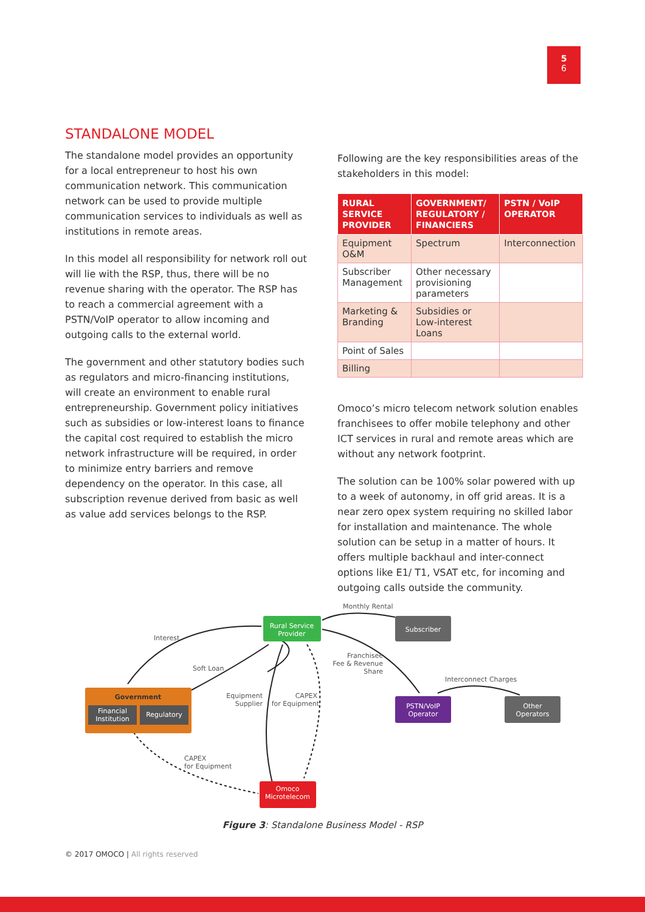5
6
STANDALONE MODEL
The standalone model provides an opportunity for a local entrepreneur to host his own communication network. This communication network can be used to provide multiple communication services to individuals as well as institutions in remote areas.
In this model all responsibility for network roll out will lie with the RSP, thus, there will be no revenue sharing with the operator. The RSP has to reach a commercial agreement with a PSTN/VoIP operator to allow incoming and outgoing calls to the external world.
The government and other statutory bodies such as regulators and micro-financing institutions, will create an environment to enable rural entrepreneurship. Government policy initiatives such as subsidies or low-interest loans to finance the capital cost required to establish the micro network infrastructure will be required, in order to minimize entry barriers and remove dependency on the operator. In this case, all subscription revenue derived from basic as well as value add services belongs to the RSP.
Following are the key responsibilities areas of the stakeholders in this model:
| RURAL SERVICE PROVIDER | GOVERNMENT/ REGULATORY / FINANCIERS | PSTN / VoIP OPERATOR |
| --- | --- | --- |
| Equipment O&M | Spectrum | Interconnection |
| Subscriber Management | Other necessary provisioning parameters | |
| Marketing & Branding | Subsidies or Low-interest Loans | |
| Point of Sales | | |
| Billing | | |
Omoco’s micro telecom network solution enables franchisees to offer mobile telephony and other ICT services in rural and remote areas which are without any network footprint.
The solution can be 100% solar powered with up to a week of autonomy, in off grid areas. It is a near zero opex system requiring no skilled labor for installation and maintenance. The whole solution can be setup in a matter of hours. It offers multiple backhaul and inter-connect options like E1/ T1, VSAT etc, for incoming and outgoing calls outside the community.
Rural Service
Provider
Subscriber
Government
Financial
Institution
Regulatory
PSTN/VoIP
Operator
Other
Operators
Omoco
Microtelecom
Monthly Rental
Interest
Soft Loan
Franchisee
Fee & Revenue
Share
Interconnect Charges
Equipment
Supplier
CAPEX
for Equipment
CAPEX
for Equipment
Figure 3: Standalone Business Model - RSP
© 2017 OMOCO | All rights reserved